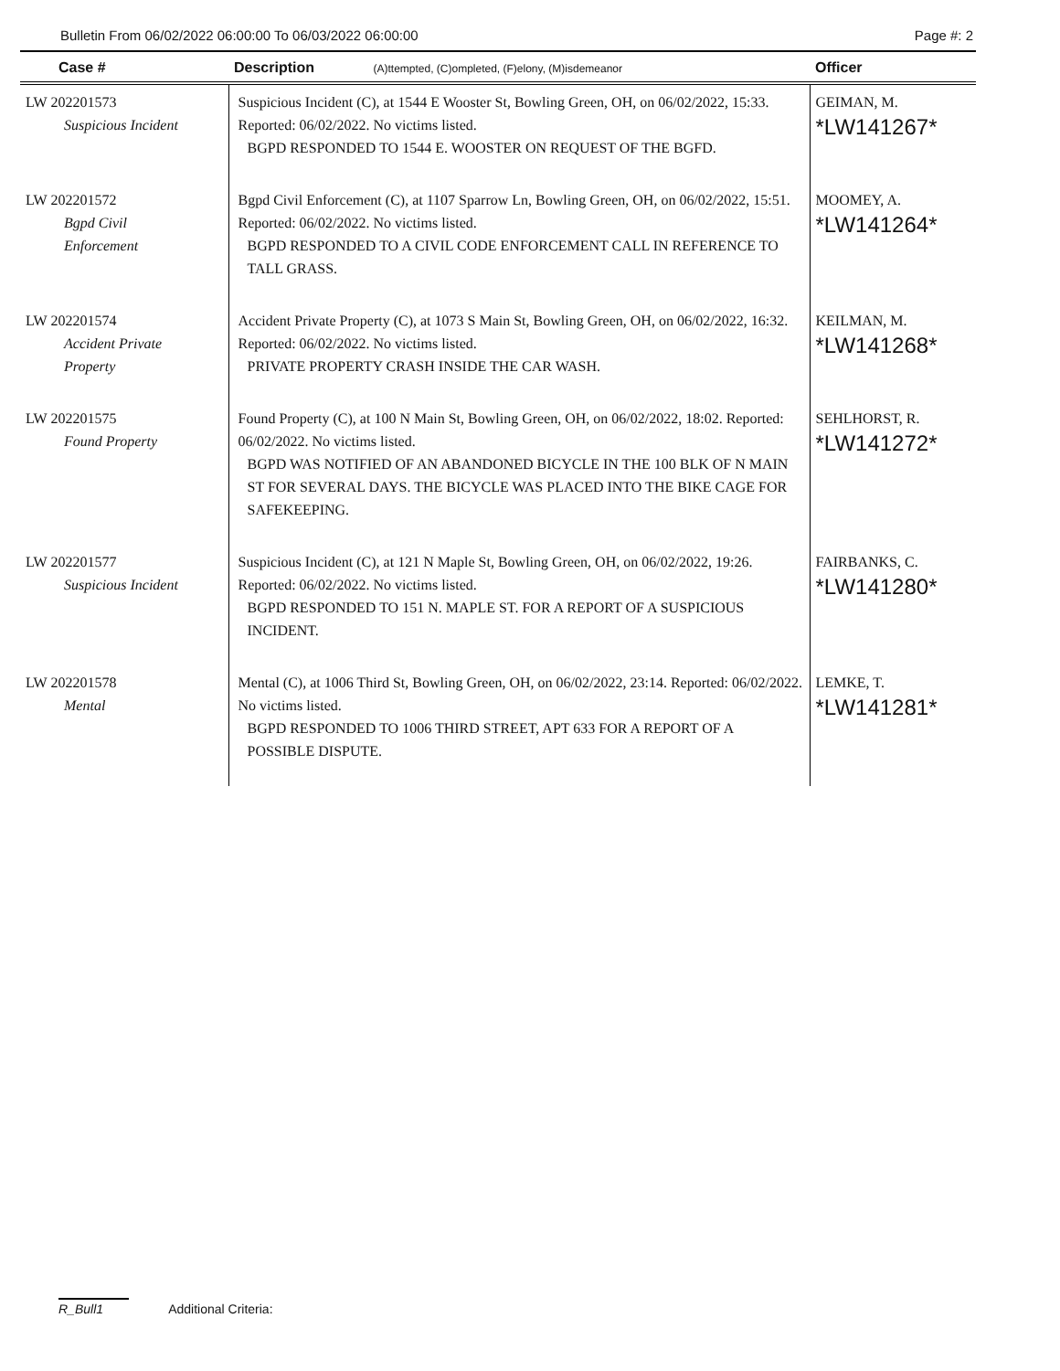Bulletin From 06/02/2022 06:00:00 To 06/03/2022 06:00:00 Page #: 2
| Case # | Description (A)ttempted, (C)ompleted, (F)elony, (M)isdemeanor | Officer |
| --- | --- | --- |
| LW 202201573 Suspicious Incident | Suspicious Incident (C), at 1544 E Wooster St, Bowling Green, OH, on 06/02/2022, 15:33. Reported: 06/02/2022. No victims listed. BGPD RESPONDED TO 1544 E. WOOSTER ON REQUEST OF THE BGFD. | GEIMAN, M. *LW141267* |
| LW 202201572 Bgpd Civil Enforcement | Bgpd Civil Enforcement (C), at 1107 Sparrow Ln, Bowling Green, OH, on 06/02/2022, 15:51. Reported: 06/02/2022. No victims listed. BGPD RESPONDED TO A CIVIL CODE ENFORCEMENT CALL IN REFERENCE TO TALL GRASS. | MOOMEY, A. *LW141264* |
| LW 202201574 Accident Private Property | Accident Private Property (C), at 1073 S Main St, Bowling Green, OH, on 06/02/2022, 16:32. Reported: 06/02/2022. No victims listed. PRIVATE PROPERTY CRASH INSIDE THE CAR WASH. | KEILMAN, M. *LW141268* |
| LW 202201575 Found Property | Found Property (C), at 100 N Main St, Bowling Green, OH, on 06/02/2022, 18:02. Reported: 06/02/2022. No victims listed. BGPD WAS NOTIFIED OF AN ABANDONED BICYCLE IN THE 100 BLK OF N MAIN ST FOR SEVERAL DAYS. THE BICYCLE WAS PLACED INTO THE BIKE CAGE FOR SAFEKEEPING. | SEHLHORST, R. *LW141272* |
| LW 202201577 Suspicious Incident | Suspicious Incident (C), at 121 N Maple St, Bowling Green, OH, on 06/02/2022, 19:26. Reported: 06/02/2022. No victims listed. BGPD RESPONDED TO 151 N. MAPLE ST. FOR A REPORT OF A SUSPICIOUS INCIDENT. | FAIRBANKS, C. *LW141280* |
| LW 202201578 Mental | Mental (C), at 1006 Third St, Bowling Green, OH, on 06/02/2022, 23:14. Reported: 06/02/2022. No victims listed. BGPD RESPONDED TO 1006 THIRD STREET, APT 633 FOR A REPORT OF A POSSIBLE DISPUTE. | LEMKE, T. *LW141281* |
R_Bull1 Additional Criteria: